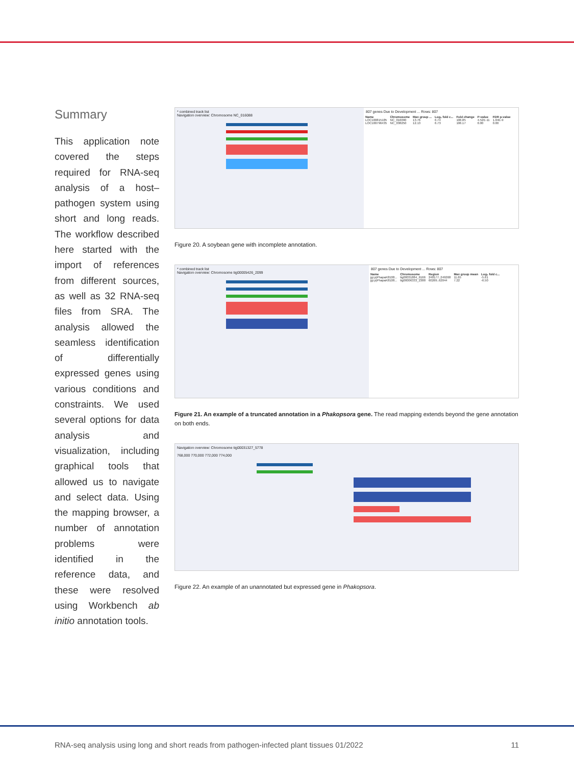Summary
This application note covered the steps required for RNA-seq analysis of a host–pathogen system using short and long reads. The workflow described here started with the import of references from different sources, as well as 32 RNA-seq files from SRA. The analysis allowed the seamless identification of differentially expressed genes using various conditions and constraints. We used several options for data analysis and visualization, including graphical tools that allowed us to navigate and select data. Using the mapping browser, a number of annotation problems were identified in the reference data, and these were resolved using Workbench ab initio annotation tools.
* combined track list
Navigation overview: Chromosome NC_016088
807 genes Due to Development ... Rows: 807
| Name | Chromosome | Max group ... | Log₂ fold c... | Fold change | P-value | FDR p-value |
| --- | --- | --- | --- | --- | --- | --- |
| LOC100815185 | NC_016090 | 13.76 | 6.74 | 106.85 | 4.52E-11 | 1.04E-9 |
| LOC100796435 | NC_038250 | 12.13 | 6.73 | 106.17 | 0.00 | 0.00 |
Figure 20. A soybean gene with incomplete annotation.
* combined track list
Navigation overview: Chromosome tig00005426_2099
807 genes Due to Development ... Rows: 807
| Name | Chromosome | Region | Max group mean | Log₂ fold c... |
| --- | --- | --- | --- | --- |
| jgi.p/PhapaK8108... | tig00031884_6166 | 248177..249268 | 11.65 | -5.61 |
| jgi.p/PhapaK8108... | tig00006333_2388 | 60269..62044 | 7.22 | -6.50 |
Figure 21. An example of a truncated annotation in a Phakopsora gene. The read mapping extends beyond the gene annotation on both ends.
Navigation overview: Chromosome tig00031327_5778
768,000 770,000 772,000 774,000
Figure 22. An example of an unannotated but expressed gene in Phakopsora.
RNA-seq analysis using long and short reads from pathogen-infected plant tissues 01/2022 11